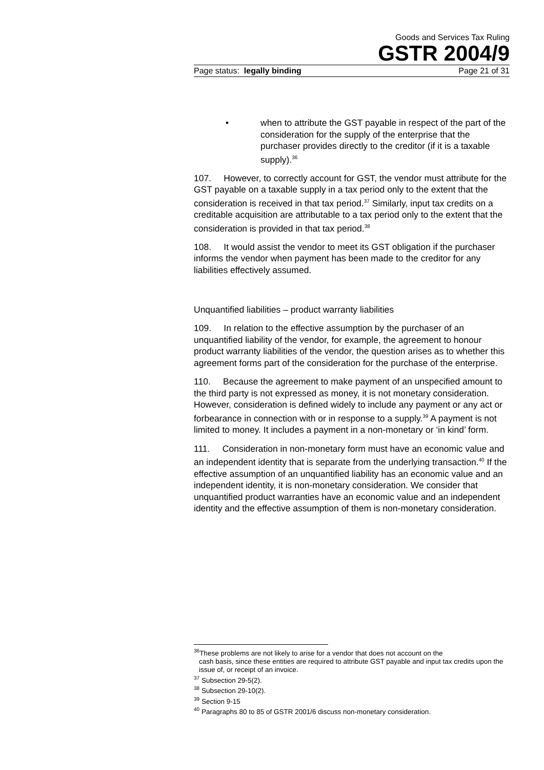Goods and Services Tax Ruling
GSTR 2004/9
Page status: legally binding Page 21 of 31
• when to attribute the GST payable in respect of the part of the consideration for the supply of the enterprise that the purchaser provides directly to the creditor (if it is a taxable supply).<sup>36</sup>
107. However, to correctly account for GST, the vendor must attribute for the GST payable on a taxable supply in a tax period only to the extent that the consideration is received in that tax period.<sup>37</sup> Similarly, input tax credits on a creditable acquisition are attributable to a tax period only to the extent that the consideration is provided in that tax period.<sup>38</sup>
108. It would assist the vendor to meet its GST obligation if the purchaser informs the vendor when payment has been made to the creditor for any liabilities effectively assumed.
Unquantified liabilities – product warranty liabilities
109. In relation to the effective assumption by the purchaser of an unquantified liability of the vendor, for example, the agreement to honour product warranty liabilities of the vendor, the question arises as to whether this agreement forms part of the consideration for the purchase of the enterprise.
110. Because the agreement to make payment of an unspecified amount to the third party is not expressed as money, it is not monetary consideration. However, consideration is defined widely to include any payment or any act or forbearance in connection with or in response to a supply.<sup>39</sup> A payment is not limited to money. It includes a payment in a non-monetary or ‘in kind’ form.
111. Consideration in non-monetary form must have an economic value and an independent identity that is separate from the underlying transaction.<sup>40</sup> If the effective assumption of an unquantified liability has an economic value and an independent identity, it is non-monetary consideration. We consider that unquantified product warranties have an economic value and an independent identity and the effective assumption of them is non-monetary consideration.
<sup>36</sup> These problems are not likely to arise for a vendor that does not account on the
cash basis, since these entities are required to attribute GST payable and input tax credits upon the issue of, or receipt of an invoice.
<sup>37</sup> Subsection 29-5(2).
<sup>38</sup> Subsection 29-10(2).
<sup>39</sup> Section 9-15
<sup>40</sup> Paragraphs 80 to 85 of GSTR 2001/6 discuss non-monetary consideration.